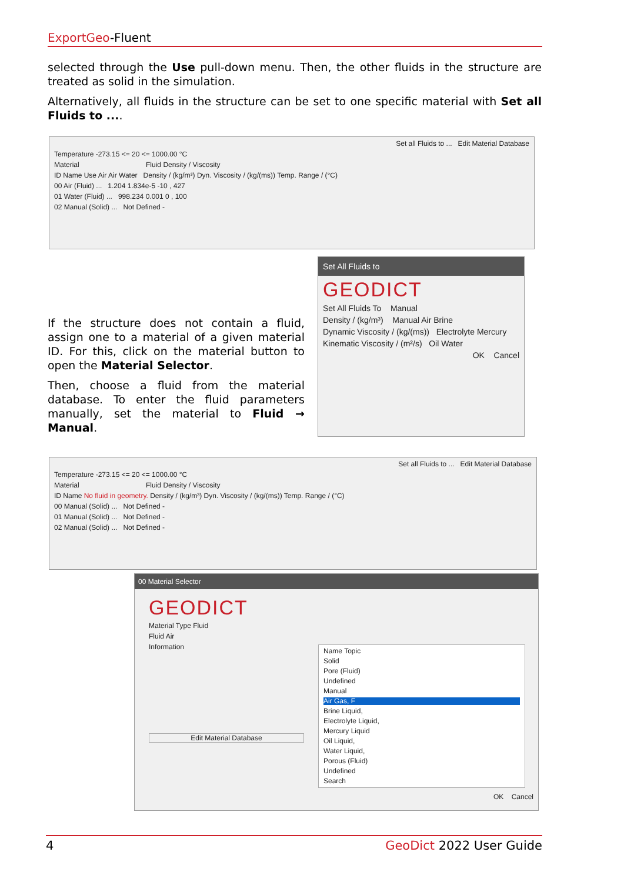ExportGeo-Fluent
selected through the Use pull-down menu. Then, the other fluids in the structure are treated as solid in the simulation.
Alternatively, all fluids in the structure can be set to one specific material with Set all Fluids to ....
Set all Fluids to ... Edit Material Database
Temperature -273.15 <= 20 <= 1000.00 °C
Material Fluid Density / Viscosity
ID Name Use Air Air Water Density / (kg/m³) Dyn. Viscosity / (kg/(ms)) Temp. Range / (°C)
00 Air (Fluid) ... 1.204 1.834e-5 -10 , 427
01 Water (Fluid) ... 998.234 0.001 0 , 100
02 Manual (Solid) ... Not Defined -
If the structure does not contain a fluid, assign one to a material of a given material ID. For this, click on the material button to open the Material Selector.
Then, choose a fluid from the material database. To enter the fluid parameters manually, set the material to Fluid → Manual.
Set All Fluids to
GEODICT
Set All Fluids To Manual
Density / (kg/m³) Manual Air Brine
Dynamic Viscosity / (kg/(ms)) Electrolyte Mercury
Kinematic Viscosity / (m²/s) Oil Water
OK Cancel
Set all Fluids to ... Edit Material Database
Temperature -273.15 <= 20 <= 1000.00 °C
Material Fluid Density / Viscosity
ID Name No fluid in geometry. Density / (kg/m³) Dyn. Viscosity / (kg/(ms)) Temp. Range / (°C)
00 Manual (Solid) ... Not Defined -
01 Manual (Solid) ... Not Defined -
02 Manual (Solid) ... Not Defined -
00 Material Selector
GEODICT
Material Type Fluid
Fluid Air
Information
Edit Material Database
Name Topic
Solid
Pore (Fluid)
Undefined
Manual
Air Gas, F
Brine Liquid,
Electrolyte Liquid,
Mercury Liquid
Oil Liquid,
Water Liquid,
Porous (Fluid)
Undefined
Search
OK Cancel
4 GeoDict 2022 User Guide